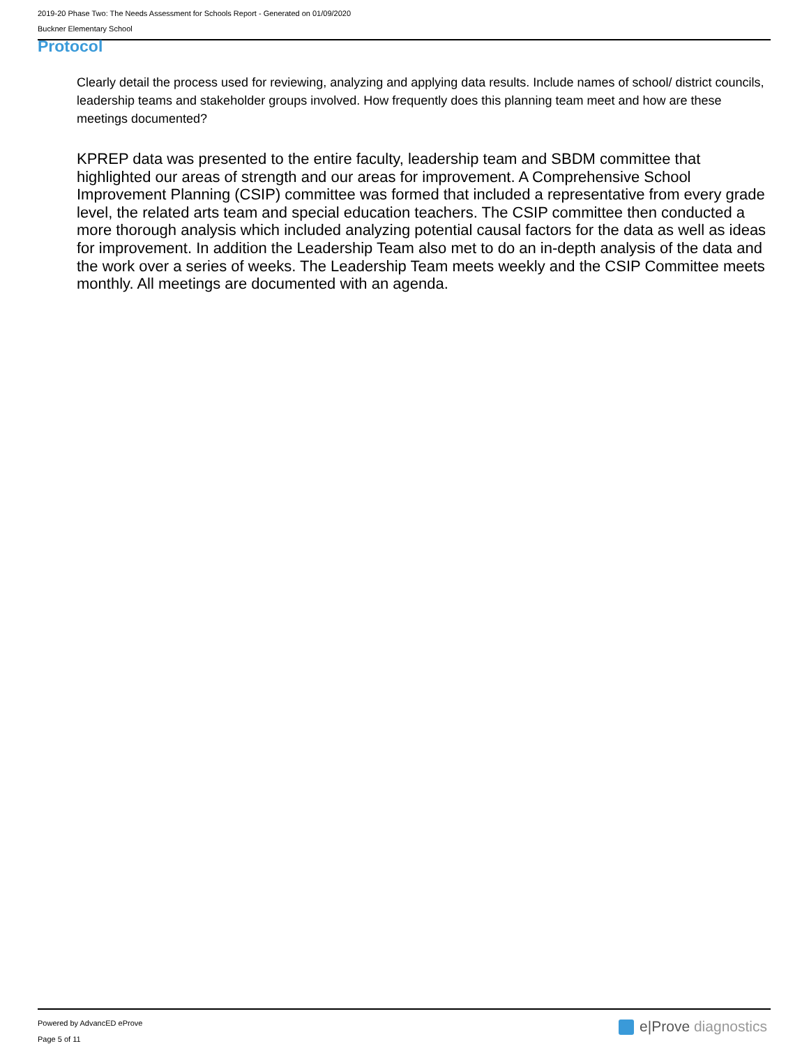2019-20 Phase Two: The Needs Assessment for Schools Report - Generated on 01/09/2020
Buckner Elementary School
Protocol
Clearly detail the process used for reviewing, analyzing and applying data results. Include names of school/ district councils, leadership teams and stakeholder groups involved. How frequently does this planning team meet and how are these meetings documented?
KPREP data was presented to the entire faculty, leadership team and SBDM committee that highlighted our areas of strength and our areas for improvement. A Comprehensive School Improvement Planning (CSIP) committee was formed that included a representative from every grade level, the related arts team and special education teachers. The CSIP committee then conducted a more thorough analysis which included analyzing potential causal factors for the data as well as ideas for improvement. In addition the Leadership Team also met to do an in-depth analysis of the data and the work over a series of weeks. The Leadership Team meets weekly and the CSIP Committee meets monthly. All meetings are documented with an agenda.
Powered by AdvancED eProve
Page 5 of 11
e|Prove diagnostics